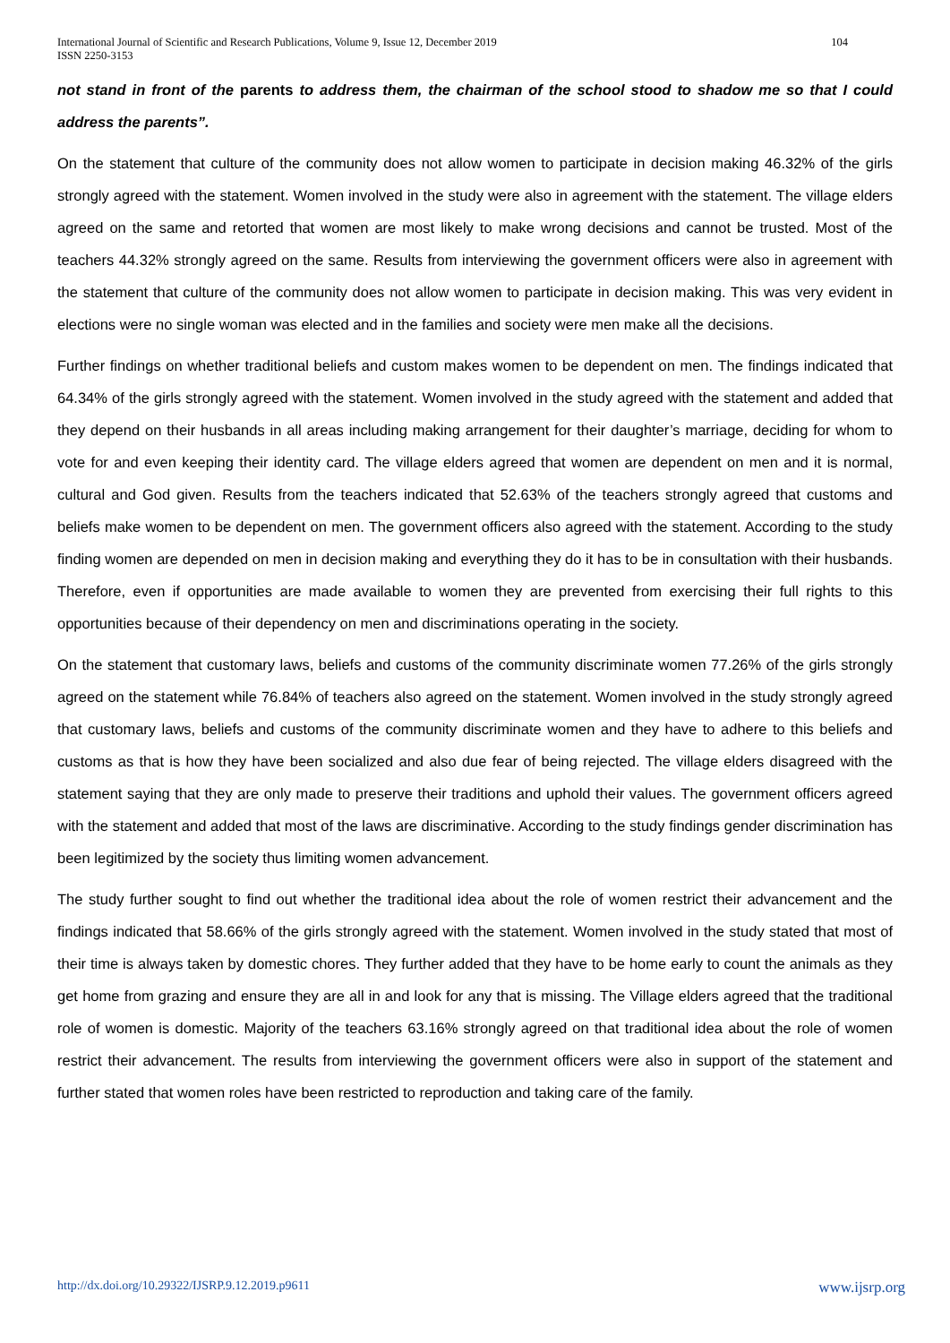International Journal of Scientific and Research Publications, Volume 9, Issue 12, December 2019
ISSN 2250-3153 104
not stand in front of the parents to address them, the chairman of the school stood to shadow me so that I could address the parents”.
On the statement that culture of the community does not allow women to participate in decision making 46.32% of the girls strongly agreed with the statement. Women involved in the study were also in agreement with the statement. The village elders agreed on the same and retorted that women are most likely to make wrong decisions and cannot be trusted. Most of the teachers 44.32% strongly agreed on the same. Results from interviewing the government officers were also in agreement with the statement that culture of the community does not allow women to participate in decision making. This was very evident in elections were no single woman was elected and in the families and society were men make all the decisions.
Further findings on whether traditional beliefs and custom makes women to be dependent on men. The findings indicated that 64.34% of the girls strongly agreed with the statement. Women involved in the study agreed with the statement and added that they depend on their husbands in all areas including making arrangement for their daughter’s marriage, deciding for whom to vote for and even keeping their identity card. The village elders agreed that women are dependent on men and it is normal, cultural and God given. Results from the teachers indicated that 52.63% of the teachers strongly agreed that customs and beliefs make women to be dependent on men. The government officers also agreed with the statement. According to the study finding women are depended on men in decision making and everything they do it has to be in consultation with their husbands. Therefore, even if opportunities are made available to women they are prevented from exercising their full rights to this opportunities because of their dependency on men and discriminations operating in the society.
On the statement that customary laws, beliefs and customs of the community discriminate women 77.26% of the girls strongly agreed on the statement while 76.84% of teachers also agreed on the statement. Women involved in the study strongly agreed that customary laws, beliefs and customs of the community discriminate women and they have to adhere to this beliefs and customs as that is how they have been socialized and also due fear of being rejected. The village elders disagreed with the statement saying that they are only made to preserve their traditions and uphold their values. The government officers agreed with the statement and added that most of the laws are discriminative. According to the study findings gender discrimination has been legitimized by the society thus limiting women advancement.
The study further sought to find out whether the traditional idea about the role of women restrict their advancement and the findings indicated that 58.66% of the girls strongly agreed with the statement. Women involved in the study stated that most of their time is always taken by domestic chores. They further added that they have to be home early to count the animals as they get home from grazing and ensure they are all in and look for any that is missing. The Village elders agreed that the traditional role of women is domestic. Majority of the teachers 63.16% strongly agreed on that traditional idea about the role of women restrict their advancement. The results from interviewing the government officers were also in support of the statement and further stated that women roles have been restricted to reproduction and taking care of the family.
http://dx.doi.org/10.29322/IJSRP.9.12.2019.p9611 www.ijsrp.org